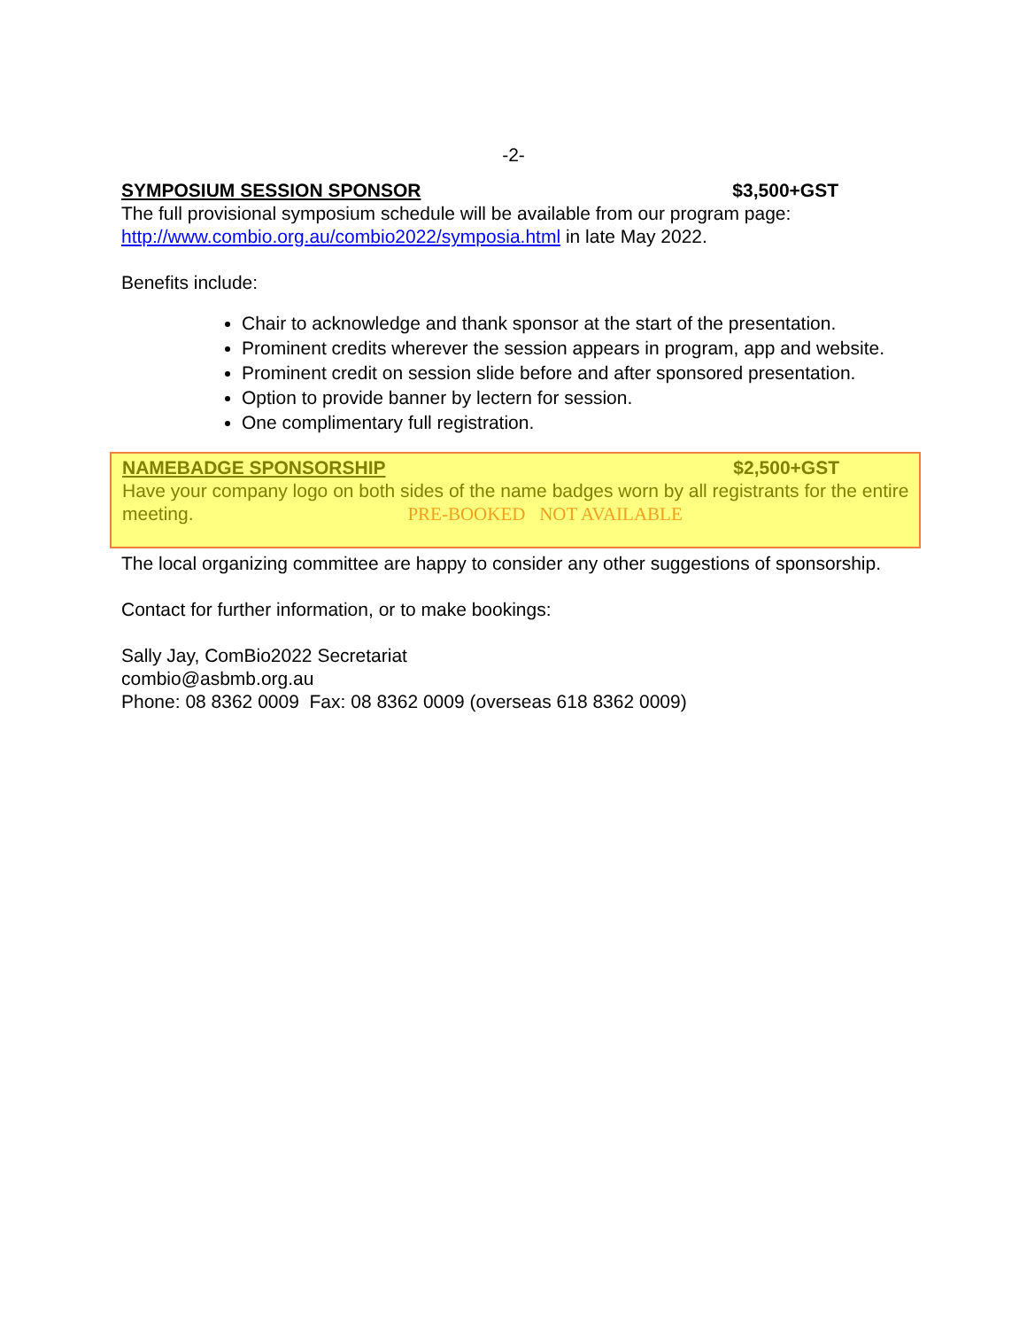-2-
SYMPOSIUM SESSION SPONSOR $3,500+GST
The full provisional symposium schedule will be available from our program page: http://www.combio.org.au/combio2022/symposia.html in late May 2022.
Benefits include:
Chair to acknowledge and thank sponsor at the start of the presentation.
Prominent credits wherever the session appears in program, app and website.
Prominent credit on session slide before and after sponsored presentation.
Option to provide banner by lectern for session.
One complimentary full registration.
NAMEBADGE SPONSORSHIP $2,500+GST
Have your company logo on both sides of the name badges worn by all registrants for the entire meeting. PRE-BOOKED NOT AVAILABLE
The local organizing committee are happy to consider any other suggestions of sponsorship.
Contact for further information, or to make bookings:
Sally Jay, ComBio2022 Secretariat
combio@asbmb.org.au
Phone: 08 8362 0009 Fax: 08 8362 0009 (overseas 618 8362 0009)